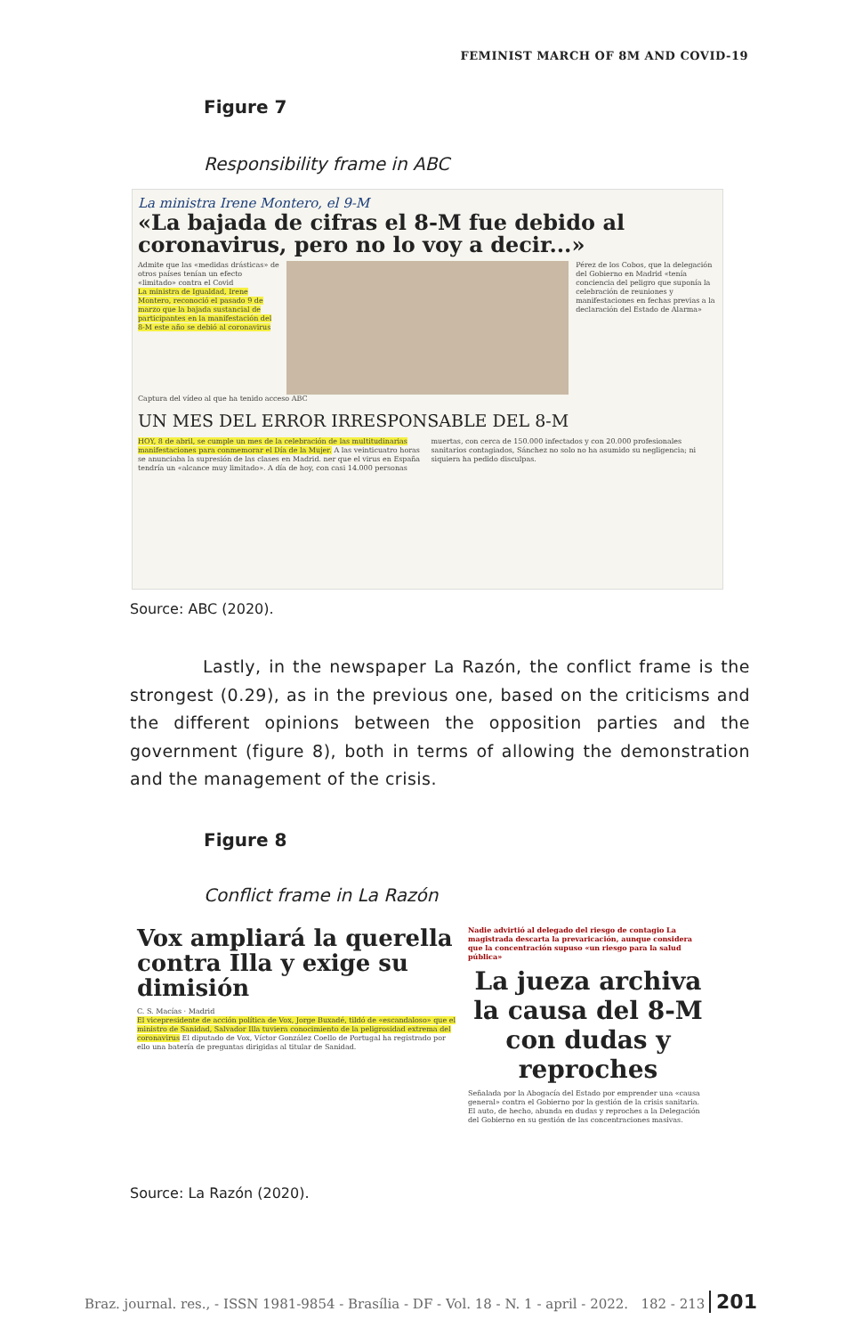FEMINIST MARCH OF 8M AND COVID-19
Figure 7
Responsibility frame in ABC
La ministra Irene Montero, el 9-M
«La bajada de cifras el 8-M fue debido al coronavirus, pero no lo voy a decir...»
Admite que las «medidas drásticas» de otros países tenían un efecto «limitado» contra el Covid
La ministra de Igualdad, Irene Montero, reconoció el pasado 9 de marzo que la bajada sustancial de participantes en la manifestación del 8-M este año se debió al coronavirus
Pérez de los Cobos, que la delegación del Gobierno en Madrid «tenía conciencia del peligro que suponía la celebración de reuniones y manifestaciones en fechas previas a la declaración del Estado de Alarma»
Captura del vídeo al que ha tenido acceso ABC
UN MES DEL ERROR IRRESPONSABLE DEL 8-M
HOY, 8 de abril, se cumple un mes de la celebración de las multitudinarias manifestaciones para conmemorar el Día de la Mujer. A las veinticuatro horas se anunciaba la supresión de las clases en Madrid. ner que el virus en España tendría un «alcance muy limitado». A día de hoy, con casi 14.000 personas muertas, con cerca de 150.000 infectados y con 20.000 profesionales sanitarios contagiados, Sánchez no solo no ha asumido su negligencia; ni siquiera ha pedido disculpas.
Source: ABC (2020).
Lastly, in the newspaper La Razón, the conflict frame is the strongest (0.29), as in the previous one, based on the criticisms and the different opinions between the opposition parties and the government (figure 8), both in terms of allowing the demonstration and the management of the crisis.
Figure 8
Conflict frame in La Razón
Vox ampliará la querella contra Illa y exige su dimisión
C. S. Macías · Madrid
El vicepresidente de acción política de Vox, Jorge Buxadé, tildó de «escandaloso» que el ministro de Sanidad, Salvador Illa tuviera conocimiento de la peligrosidad extrema del coronavirus El diputado de Vox, Víctor González Coello de Portugal ha registrado por ello una batería de preguntas dirigidas al titular de Sanidad.
Nadie advirtió al delegado del riesgo de contagio La magistrada descarta la prevaricación, aunque considera que la concentración supuso «un riesgo para la salud pública»
La jueza archiva la causa del 8-M con dudas y reproches
Señalada por la Abogacía del Estado por emprender una «causa general» contra el Gobierno por la gestión de la crisis sanitaria. El auto, de hecho, abunda en dudas y reproches a la Delegación del Gobierno en su gestión de las concentraciones masivas.
Source: La Razón (2020).
Braz. journal. res., - ISSN 1981-9854 - Brasília - DF - Vol. 18 - N. 1 - april - 2022. 182 - 213 201